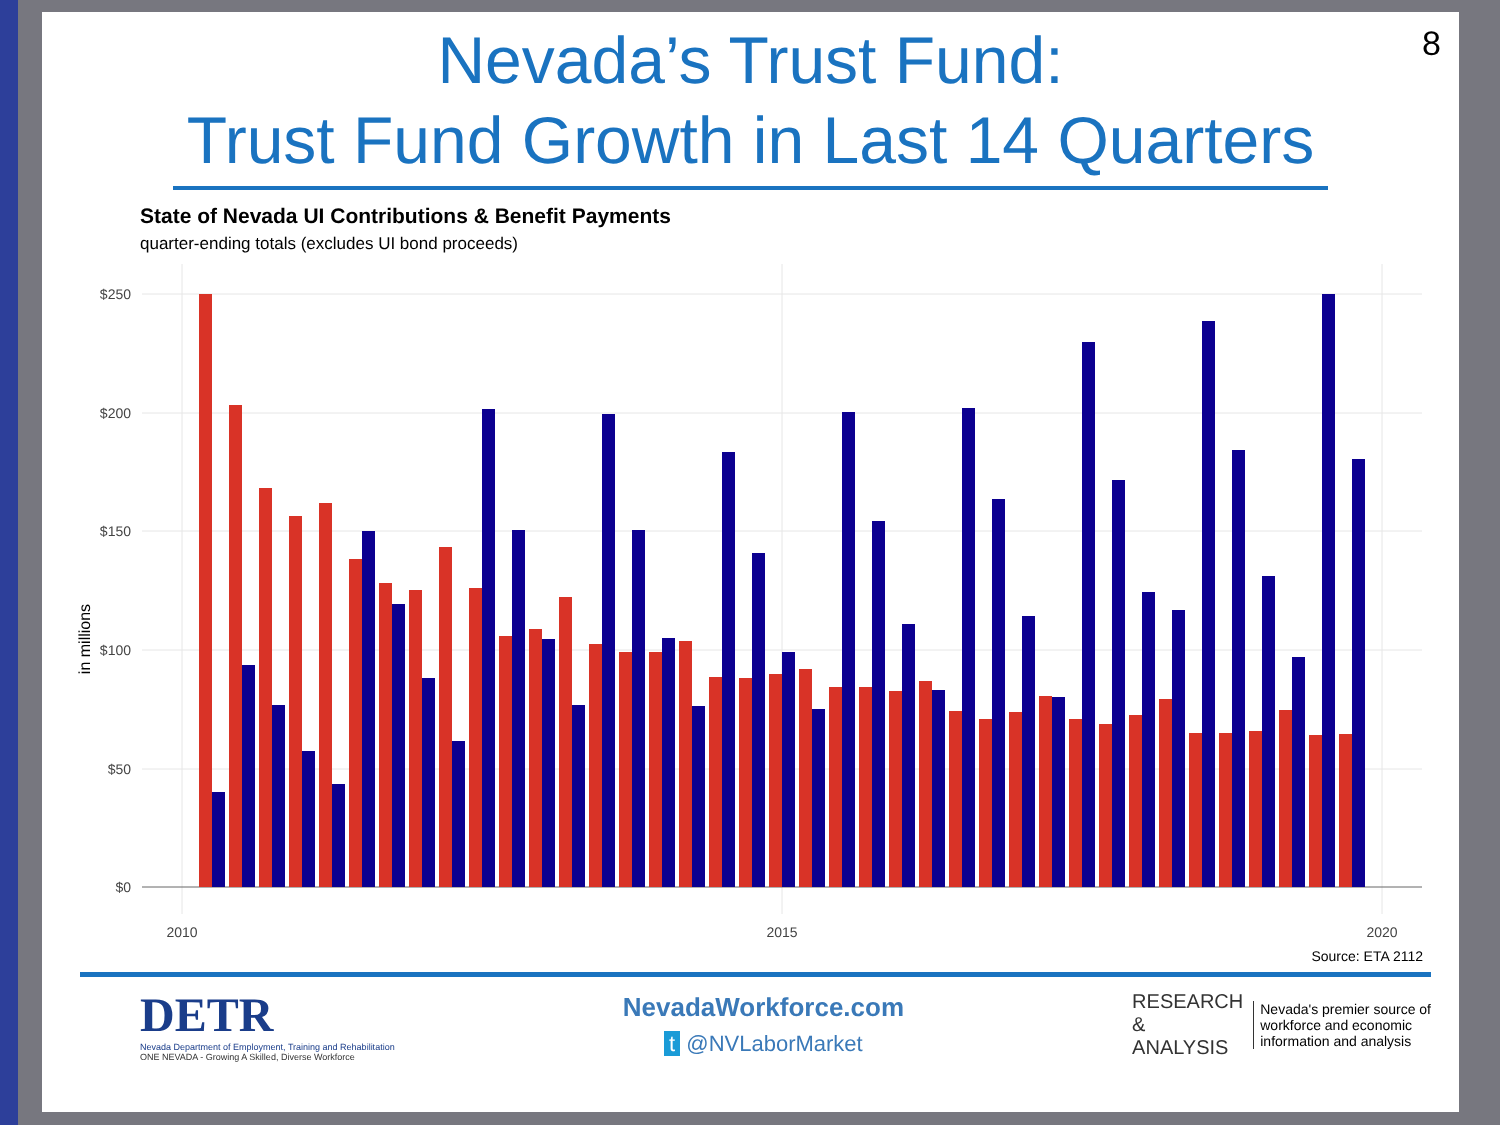8
Nevada’s Trust Fund:
Trust Fund Growth in Last 14 Quarters
State of Nevada UI Contributions & Benefit Payments
quarter-ending totals (excludes UI bond proceeds)
in millions
$250
$200
$150
$100
$50
$0
2010
2015
2020
Source: ETA 2112
DETR
Nevada Department of Employment, Training and Rehabilitation
ONE NEVADA - Growing A Skilled, Diverse Workforce
NevadaWorkforce.com
t @NVLaborMarket
RESEARCH
&
ANALYSIS
Nevada's premier source of
workforce and economic
information and analysis